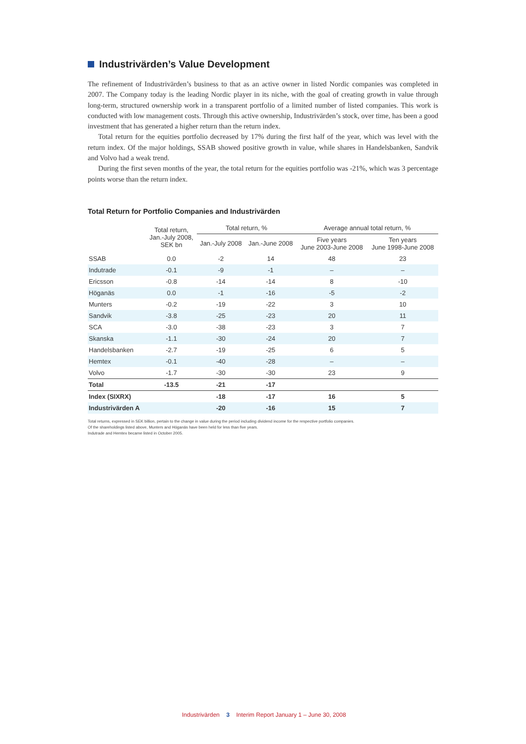Industrivärden’s Value Development
The refinement of Industrivärden’s business to that as an active owner in listed Nordic companies was completed in 2007. The Company today is the leading Nordic player in its niche, with the goal of creating growth in value through long-term, structured ownership work in a transparent portfolio of a limited number of listed companies. This work is conducted with low management costs. Through this active ownership, Industrivärden’s stock, over time, has been a good investment that has generated a higher return than the return index.
Total return for the equities portfolio decreased by 17% during the first half of the year, which was level with the return index. Of the major holdings, SSAB showed positive growth in value, while shares in Handelsbanken, Sandvik and Volvo had a weak trend.
During the first seven months of the year, the total return for the equities portfolio was -21%, which was 3 percentage points worse than the return index.
Total Return for Portfolio Companies and Industrivärden
| | Total return, Jan.-July 2008, SEK bn | Total return, % | | Average annual total return, % | |
| --- | --- | --- | --- | --- | --- |
| | | Jan.-July 2008 | Jan.-June 2008 | Five years June 2003-June 2008 | Ten years June 1998-June 2008 |
| SSAB | 0.0 | -2 | 14 | 48 | 23 |
| Indutrade | -0.1 | -9 | -1 | – | – |
| Ericsson | -0.8 | -14 | -14 | 8 | -10 |
| Höganäs | 0.0 | -1 | -16 | -5 | -2 |
| Munters | -0.2 | -19 | -22 | 3 | 10 |
| Sandvik | -3.8 | -25 | -23 | 20 | 11 |
| SCA | -3.0 | -38 | -23 | 3 | 7 |
| Skanska | -1.1 | -30 | -24 | 20 | 7 |
| Handelsbanken | -2.7 | -19 | -25 | 6 | 5 |
| Hemtex | -0.1 | -40 | -28 | – | – |
| Volvo | -1.7 | -30 | -30 | 23 | 9 |
| Total | -13.5 | -21 | -17 | | |
| Index (SIXRX) | | -18 | -17 | 16 | 5 |
| Industrivärden A | | -20 | -16 | 15 | 7 |
Total returns, expressed in SEK billion, pertain to the change in value during the period including dividend income for the respective portfolio companies.
Of the shareholdings listed above, Munters and Höganäs have been held for less than five years.
Indutrade and Hemtex became listed in October 2005.
Industrivärden 3 Interim Report January 1 – June 30, 2008